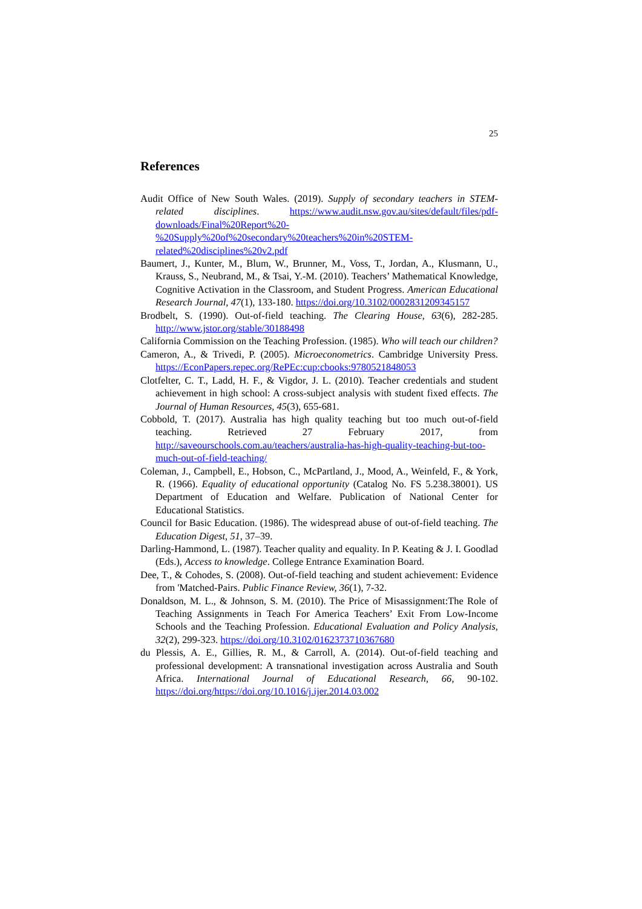25
References
Audit Office of New South Wales. (2019). Supply of secondary teachers in STEM-related disciplines. https://www.audit.nsw.gov.au/sites/default/files/pdf-downloads/Final%20Report%20-%20Supply%20of%20secondary%20teachers%20in%20STEM-related%20disciplines%20v2.pdf
Baumert, J., Kunter, M., Blum, W., Brunner, M., Voss, T., Jordan, A., Klusmann, U., Krauss, S., Neubrand, M., & Tsai, Y.-M. (2010). Teachers’ Mathematical Knowledge, Cognitive Activation in the Classroom, and Student Progress. American Educational Research Journal, 47(1), 133-180. https://doi.org/10.3102/0002831209345157
Brodbelt, S. (1990). Out-of-field teaching. The Clearing House, 63(6), 282-285. http://www.jstor.org/stable/30188498
California Commission on the Teaching Profession. (1985). Who will teach our children?
Cameron, A., & Trivedi, P. (2005). Microeconometrics. Cambridge University Press. https://EconPapers.repec.org/RePEc:cup:cbooks:9780521848053
Clotfelter, C. T., Ladd, H. F., & Vigdor, J. L. (2010). Teacher credentials and student achievement in high school: A cross-subject analysis with student fixed effects. The Journal of Human Resources, 45(3), 655-681.
Cobbold, T. (2017). Australia has high quality teaching but too much out-of-field teaching. Retrieved 27 February 2017, from http://saveourschools.com.au/teachers/australia-has-high-quality-teaching-but-too-much-out-of-field-teaching/
Coleman, J., Campbell, E., Hobson, C., McPartland, J., Mood, A., Weinfeld, F., & York, R. (1966). Equality of educational opportunity (Catalog No. FS 5.238.38001). US Department of Education and Welfare. Publication of National Center for Educational Statistics.
Council for Basic Education. (1986). The widespread abuse of out-of-field teaching. The Education Digest, 51, 37–39.
Darling-Hammond, L. (1987). Teacher quality and equality. In P. Keating & J. I. Goodlad (Eds.), Access to knowledge. College Entrance Examination Board.
Dee, T., & Cohodes, S. (2008). Out-of-field teaching and student achievement: Evidence from 'Matched-Pairs. Public Finance Review, 36(1), 7-32.
Donaldson, M. L., & Johnson, S. M. (2010). The Price of Misassignment:The Role of Teaching Assignments in Teach For America Teachers’ Exit From Low-Income Schools and the Teaching Profession. Educational Evaluation and Policy Analysis, 32(2), 299-323. https://doi.org/10.3102/0162373710367680
du Plessis, A. E., Gillies, R. M., & Carroll, A. (2014). Out-of-field teaching and professional development: A transnational investigation across Australia and South Africa. International Journal of Educational Research, 66, 90-102. https://doi.org/https://doi.org/10.1016/j.ijer.2014.03.002